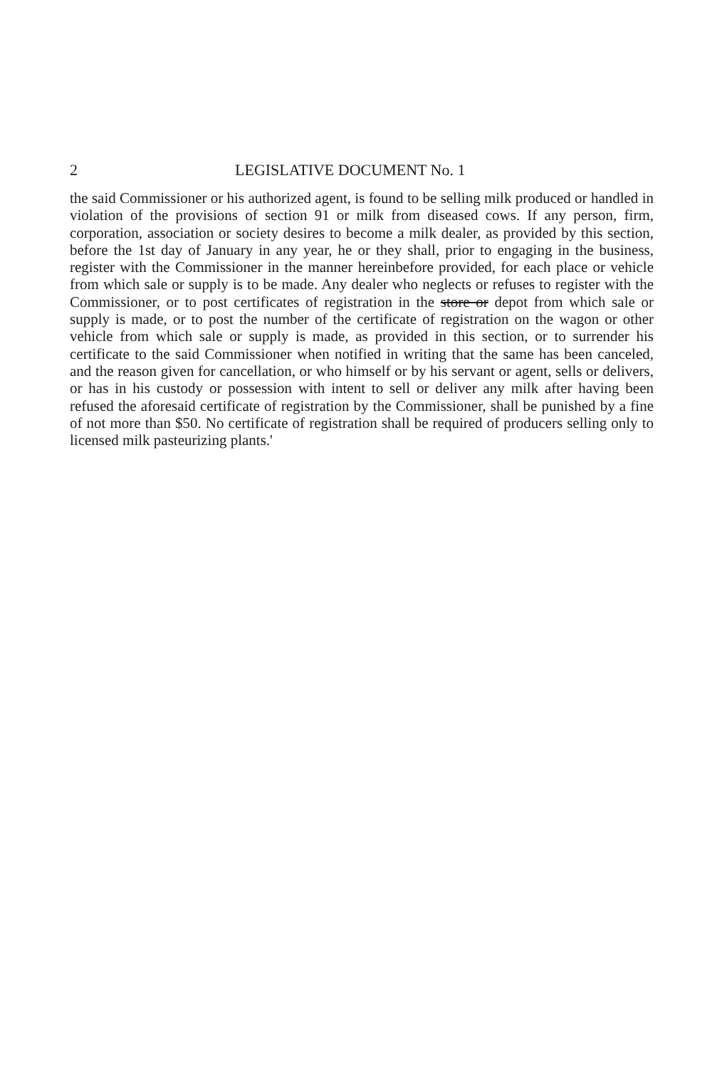2 LEGISLATIVE DOCUMENT No. 1
the said Commissioner or his authorized agent, is found to be selling milk produced or handled in violation of the provisions of section 91 or milk from diseased cows. If any person, firm, corporation, association or society desires to become a milk dealer, as provided by this section, before the 1st day of January in any year, he or they shall, prior to engaging in the business, register with the Commissioner in the manner hereinbefore provided, for each place or vehicle from which sale or supply is to be made. Any dealer who neglects or refuses to register with the Commissioner, or to post certificates of registration in the store or depot from which sale or supply is made, or to post the number of the certificate of registration on the wagon or other vehicle from which sale or supply is made, as provided in this section, or to surrender his certificate to the said Commissioner when notified in writing that the same has been canceled, and the reason given for cancellation, or who himself or by his servant or agent, sells or delivers, or has in his custody or possession with intent to sell or deliver any milk after having been refused the aforesaid certificate of registration by the Commissioner, shall be punished by a fine of not more than $50. No certificate of registration shall be required of producers selling only to licensed milk pasteurizing plants.'